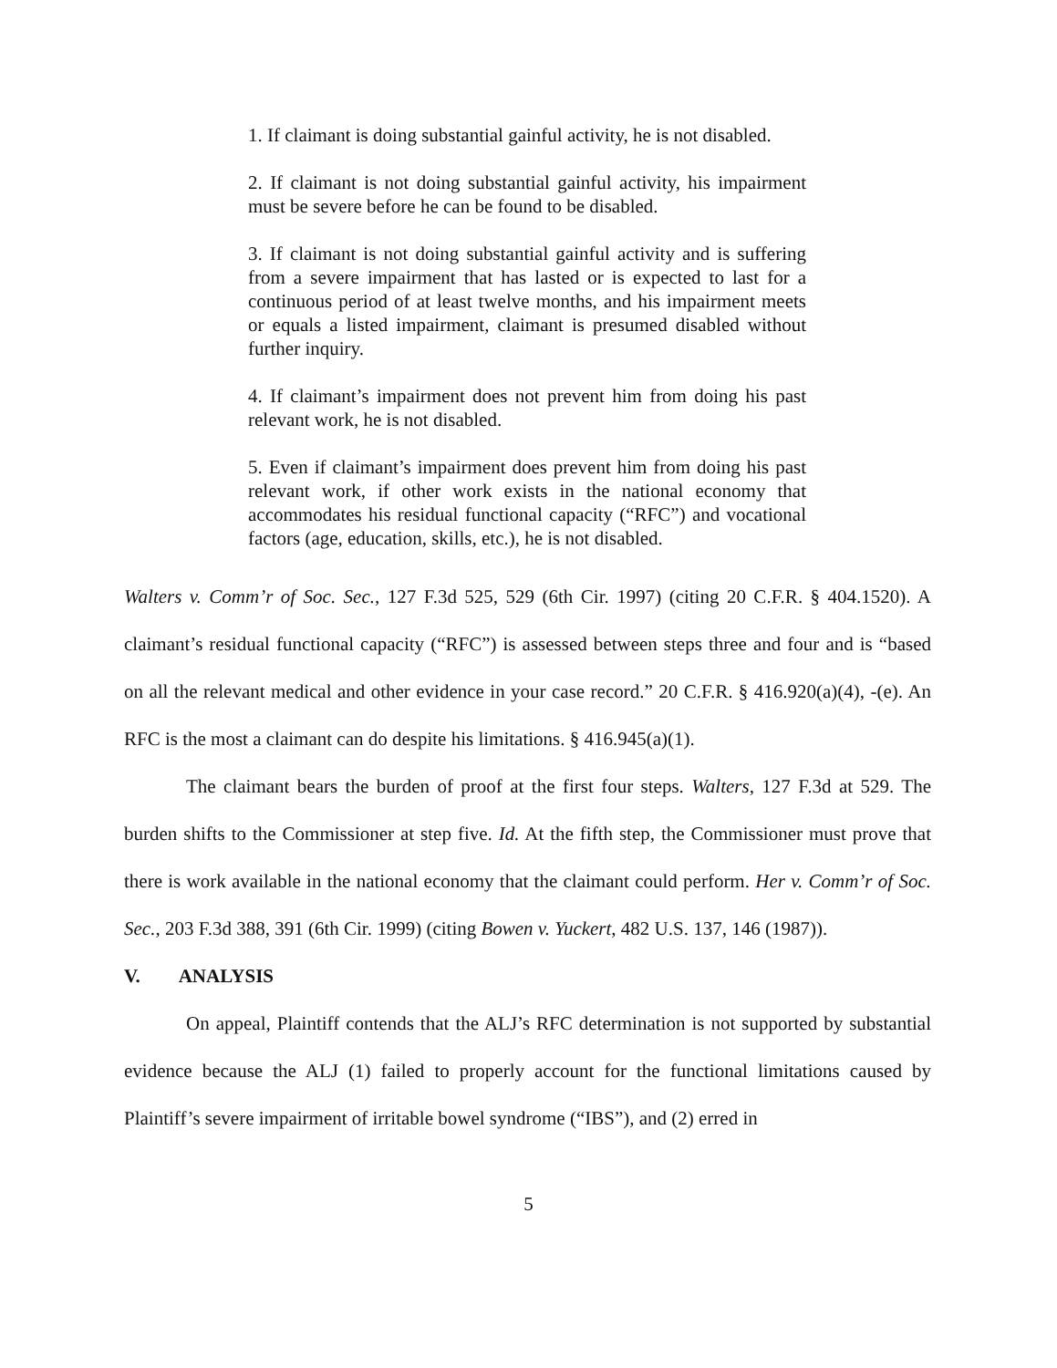1. If claimant is doing substantial gainful activity, he is not disabled.
2. If claimant is not doing substantial gainful activity, his impairment must be severe before he can be found to be disabled.
3. If claimant is not doing substantial gainful activity and is suffering from a severe impairment that has lasted or is expected to last for a continuous period of at least twelve months, and his impairment meets or equals a listed impairment, claimant is presumed disabled without further inquiry.
4. If claimant’s impairment does not prevent him from doing his past relevant work, he is not disabled.
5. Even if claimant’s impairment does prevent him from doing his past relevant work, if other work exists in the national economy that accommodates his residual functional capacity (“RFC”) and vocational factors (age, education, skills, etc.), he is not disabled.
Walters v. Comm’r of Soc. Sec., 127 F.3d 525, 529 (6th Cir. 1997) (citing 20 C.F.R. § 404.1520). A claimant’s residual functional capacity (“RFC”) is assessed between steps three and four and is “based on all the relevant medical and other evidence in your case record.” 20 C.F.R. § 416.920(a)(4), -(e). An RFC is the most a claimant can do despite his limitations. § 416.945(a)(1).
The claimant bears the burden of proof at the first four steps. Walters, 127 F.3d at 529. The burden shifts to the Commissioner at step five. Id. At the fifth step, the Commissioner must prove that there is work available in the national economy that the claimant could perform. Her v. Comm’r of Soc. Sec., 203 F.3d 388, 391 (6th Cir. 1999) (citing Bowen v. Yuckert, 482 U.S. 137, 146 (1987)).
V. ANALYSIS
On appeal, Plaintiff contends that the ALJ’s RFC determination is not supported by substantial evidence because the ALJ (1) failed to properly account for the functional limitations caused by Plaintiff’s severe impairment of irritable bowel syndrome (“IBS”), and (2) erred in
5